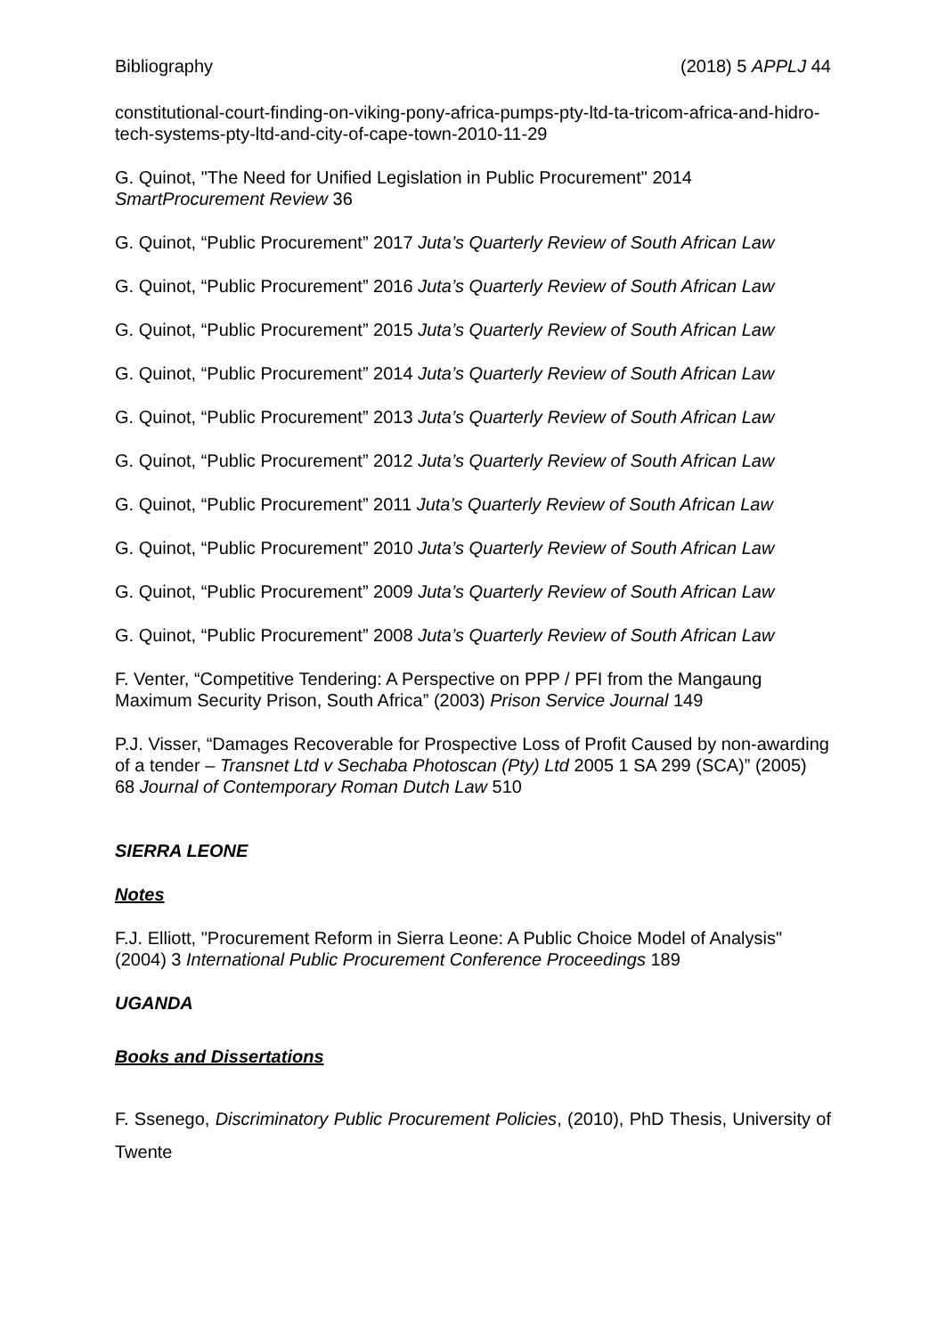Bibliography (2018) 5 APPLJ 44
constitutional-court-finding-on-viking-pony-africa-pumps-pty-ltd-ta-tricom-africa-and-hidro-tech-systems-pty-ltd-and-city-of-cape-town-2010-11-29
G. Quinot, "The Need for Unified Legislation in Public Procurement" 2014 SmartProcurement Review 36
G. Quinot, “Public Procurement” 2017 Juta’s Quarterly Review of South African Law
G. Quinot, “Public Procurement” 2016 Juta’s Quarterly Review of South African Law
G. Quinot, “Public Procurement” 2015 Juta’s Quarterly Review of South African Law
G. Quinot, “Public Procurement” 2014 Juta’s Quarterly Review of South African Law
G. Quinot, “Public Procurement” 2013 Juta’s Quarterly Review of South African Law
G. Quinot, “Public Procurement” 2012 Juta’s Quarterly Review of South African Law
G. Quinot, “Public Procurement” 2011 Juta’s Quarterly Review of South African Law
G. Quinot, “Public Procurement” 2010 Juta’s Quarterly Review of South African Law
G. Quinot, “Public Procurement” 2009 Juta’s Quarterly Review of South African Law
G. Quinot, “Public Procurement” 2008 Juta’s Quarterly Review of South African Law
F. Venter, “Competitive Tendering: A Perspective on PPP / PFI from the Mangaung Maximum Security Prison, South Africa” (2003) Prison Service Journal 149
P.J. Visser, “Damages Recoverable for Prospective Loss of Profit Caused by non-awarding of a tender – Transnet Ltd v Sechaba Photoscan (Pty) Ltd 2005 1 SA 299 (SCA)” (2005) 68 Journal of Contemporary Roman Dutch Law 510
SIERRA LEONE
Notes
F.J. Elliott, "Procurement Reform in Sierra Leone: A Public Choice Model of Analysis" (2004) 3 International Public Procurement Conference Proceedings 189
UGANDA
Books and Dissertations
F. Ssenego, Discriminatory Public Procurement Policies, (2010), PhD Thesis, University of Twente